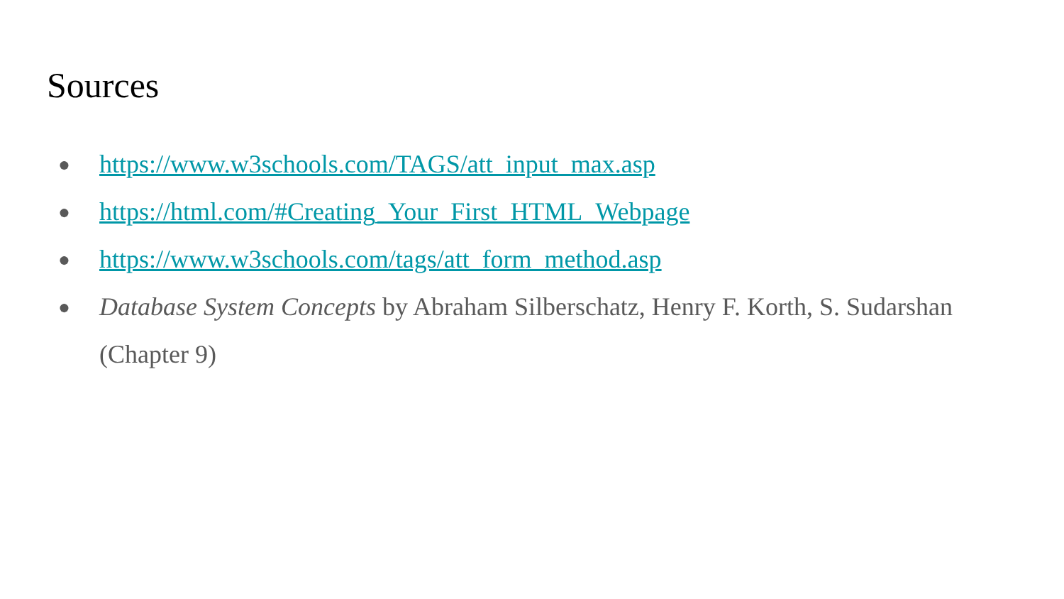Sources
● https://www.w3schools.com/TAGS/att_input_max.asp
● https://html.com/#Creating_Your_First_HTML_Webpage
● https://www.w3schools.com/tags/att_form_method.asp
● Database System Concepts by Abraham Silberschatz, Henry F. Korth, S. Sudarshan (Chapter 9)